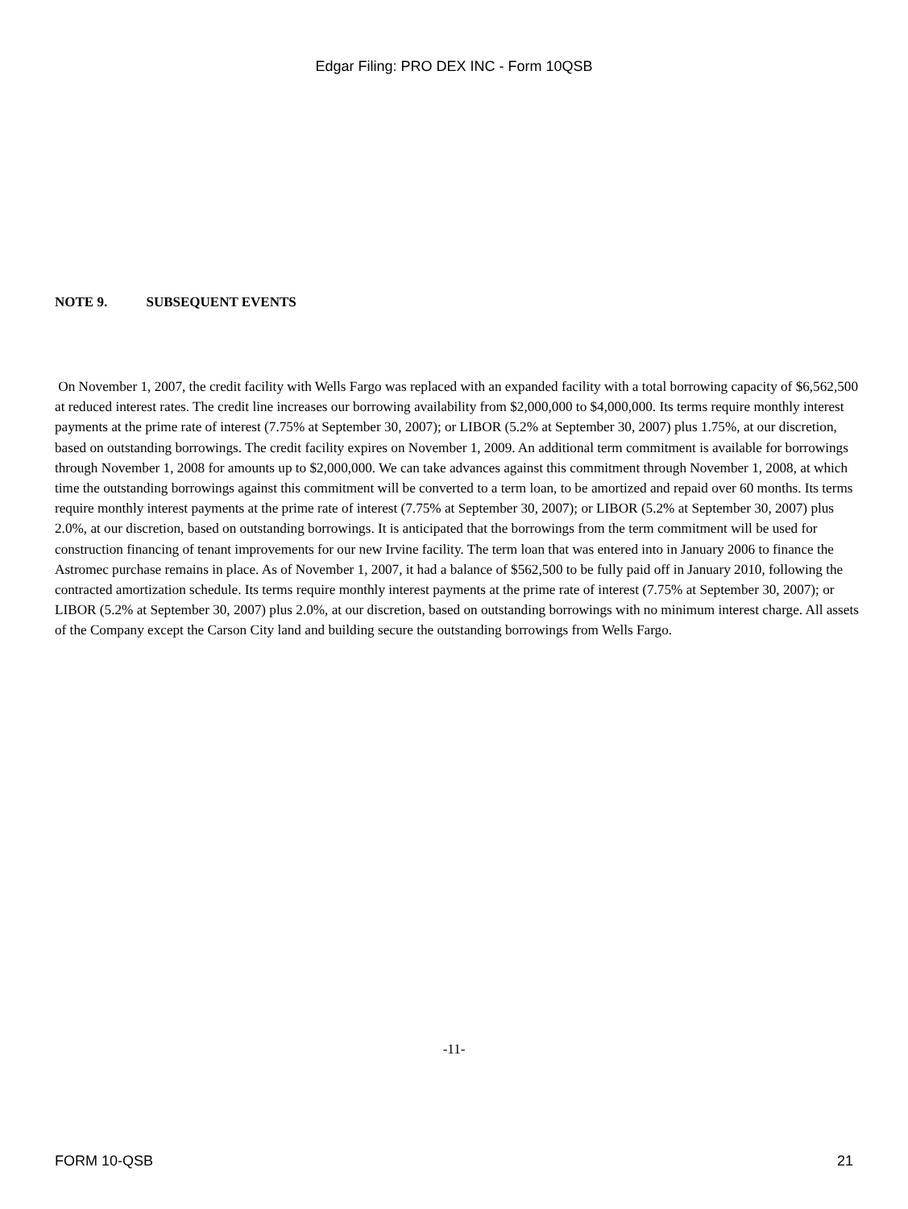Edgar Filing: PRO DEX INC - Form 10QSB
NOTE 9. SUBSEQUENT EVENTS
On November 1, 2007, the credit facility with Wells Fargo was replaced with an expanded facility with a total borrowing capacity of $6,562,500 at reduced interest rates. The credit line increases our borrowing availability from $2,000,000 to $4,000,000. Its terms require monthly interest payments at the prime rate of interest (7.75% at September 30, 2007); or LIBOR (5.2% at September 30, 2007) plus 1.75%, at our discretion, based on outstanding borrowings. The credit facility expires on November 1, 2009. An additional term commitment is available for borrowings through November 1, 2008 for amounts up to $2,000,000. We can take advances against this commitment through November 1, 2008, at which time the outstanding borrowings against this commitment will be converted to a term loan, to be amortized and repaid over 60 months. Its terms require monthly interest payments at the prime rate of interest (7.75% at September 30, 2007); or LIBOR (5.2% at September 30, 2007) plus 2.0%, at our discretion, based on outstanding borrowings. It is anticipated that the borrowings from the term commitment will be used for construction financing of tenant improvements for our new Irvine facility. The term loan that was entered into in January 2006 to finance the Astromec purchase remains in place. As of November 1, 2007, it had a balance of $562,500 to be fully paid off in January 2010, following the contracted amortization schedule. Its terms require monthly interest payments at the prime rate of interest (7.75% at September 30, 2007); or LIBOR (5.2% at September 30, 2007) plus 2.0%, at our discretion, based on outstanding borrowings with no minimum interest charge. All assets of the Company except the Carson City land and building secure the outstanding borrowings from Wells Fargo.
-11-
FORM 10-QSB 21